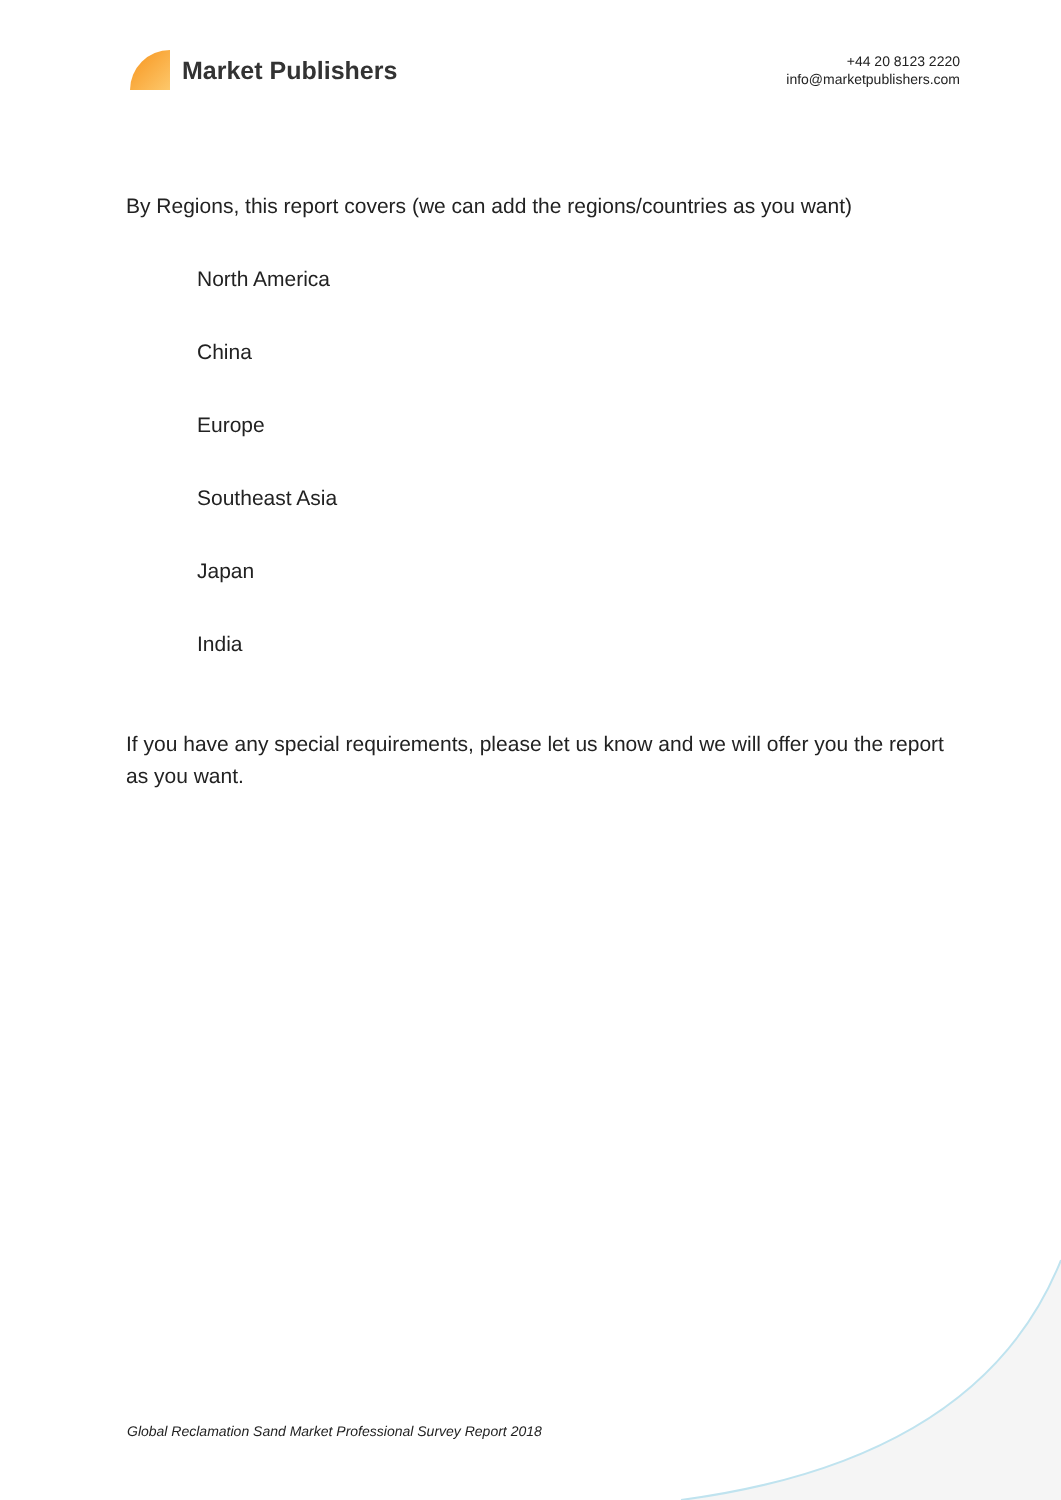Market Publishers
+44 20 8123 2220
info@marketpublishers.com
By Regions, this report covers (we can add the regions/countries as you want)
North America
China
Europe
Southeast Asia
Japan
India
If you have any special requirements, please let us know and we will offer you the report as you want.
Global Reclamation Sand Market Professional Survey Report 2018